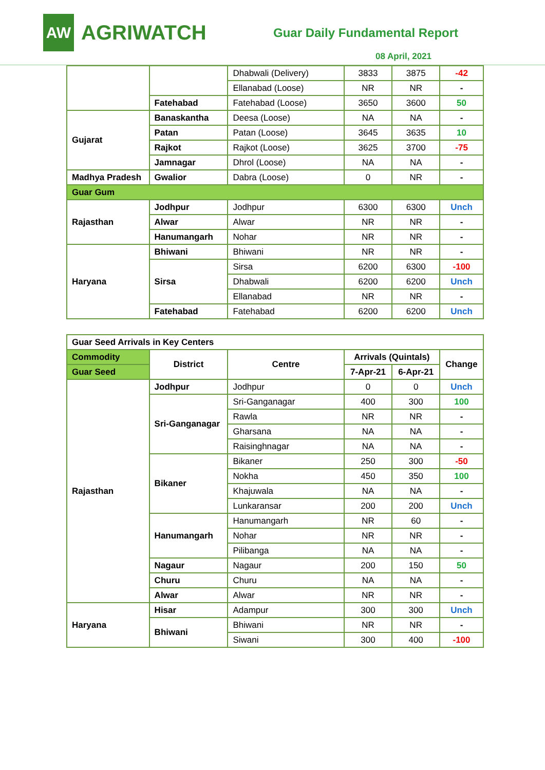AW
AGRIWATCH
Guar Daily Fundamental Report
08 April, 2021
| | | Dhabwali (Delivery) | 3833 | 3875 | -42 |
| | | Ellanabad (Loose) | NR | NR | - |
| | Fatehabad | Fatehabad (Loose) | 3650 | 3600 | 50 |
| Gujarat | Banaskantha | Deesa (Loose) | NA | NA | - |
| | Patan | Patan (Loose) | 3645 | 3635 | 10 |
| | Rajkot | Rajkot (Loose) | 3625 | 3700 | -75 |
| | Jamnagar | Dhrol (Loose) | NA | NA | - |
| Madhya Pradesh | Gwalior | Dabra (Loose) | 0 | NR | - |
| Guar Gum | | | | | |
| Rajasthan | Jodhpur | Jodhpur | 6300 | 6300 | Unch |
| | Alwar | Alwar | NR | NR | - |
| | Hanumangarh | Nohar | NR | NR | - |
| Haryana | Bhiwani | Bhiwani | NR | NR | - |
| | Sirsa | Sirsa | 6200 | 6300 | -100 |
| | | Dhabwali | 6200 | 6200 | Unch |
| | | Ellanabad | NR | NR | - |
| | Fatehabad | Fatehabad | 6200 | 6200 | Unch |
| Guar Seed Arrivals in Key Centers | | | | | |
| --- | --- | --- | --- | --- | --- |
| Commodity | District | Centre | Arrivals (Quintals) | | Change |
| Guar Seed | | | 7-Apr-21 | 6-Apr-21 | |
| Rajasthan | Jodhpur | Jodhpur | 0 | 0 | Unch |
| | Sri-Ganganagar | Sri-Ganganagar | 400 | 300 | 100 |
| | | Rawla | NR | NR | - |
| | | Gharsana | NA | NA | - |
| | | Raisinghnagar | NA | NA | - |
| | Bikaner | Bikaner | 250 | 300 | -50 |
| | | Nokha | 450 | 350 | 100 |
| | | Khajuwala | NA | NA | - |
| | | Lunkaransar | 200 | 200 | Unch |
| | Hanumangarh | Hanumangarh | NR | 60 | - |
| | | Nohar | NR | NR | - |
| | | Pilibanga | NA | NA | - |
| | Nagaur | Nagaur | 200 | 150 | 50 |
| | Churu | Churu | NA | NA | - |
| | Alwar | Alwar | NR | NR | - |
| Haryana | Hisar | Adampur | 300 | 300 | Unch |
| | Bhiwani | Bhiwani | NR | NR | - |
| | | Siwani | 300 | 400 | -100 |